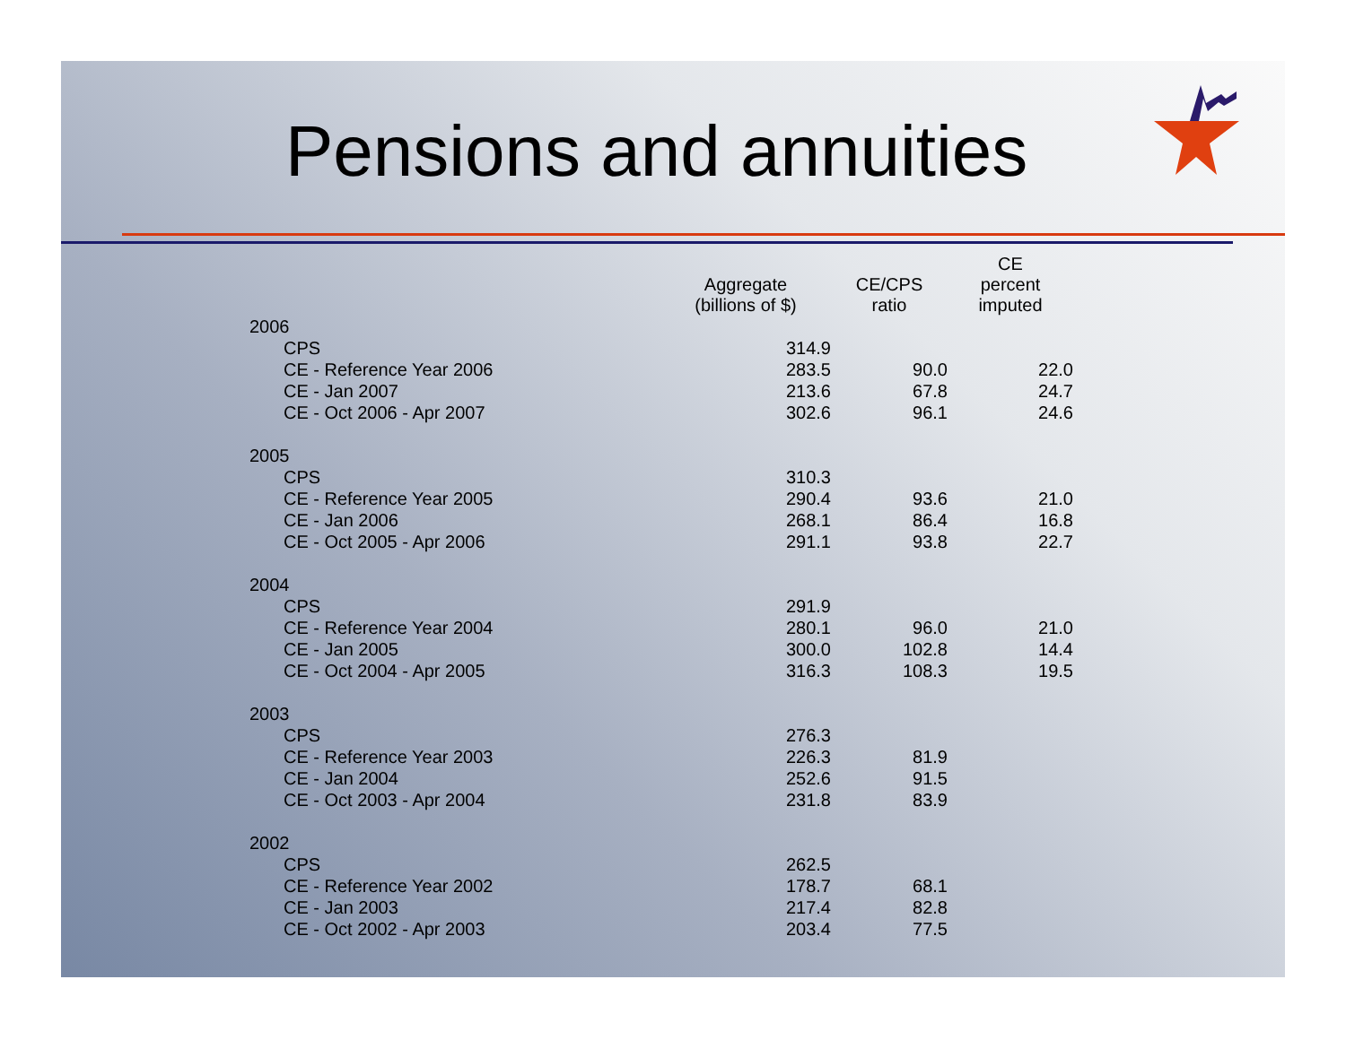Pensions and annuities
| | Aggregate (billions of $) | CE/CPS ratio | CE percent imputed |
| --- | --- | --- | --- |
| 2006 | | | |
| CPS | 314.9 | | |
| CE - Reference Year 2006 | 283.5 | 90.0 | 22.0 |
| CE - Jan 2007 | 213.6 | 67.8 | 24.7 |
| CE - Oct 2006 - Apr 2007 | 302.6 | 96.1 | 24.6 |
| 2005 | | | |
| CPS | 310.3 | | |
| CE - Reference Year 2005 | 290.4 | 93.6 | 21.0 |
| CE - Jan 2006 | 268.1 | 86.4 | 16.8 |
| CE - Oct 2005 - Apr 2006 | 291.1 | 93.8 | 22.7 |
| 2004 | | | |
| CPS | 291.9 | | |
| CE - Reference Year 2004 | 280.1 | 96.0 | 21.0 |
| CE - Jan 2005 | 300.0 | 102.8 | 14.4 |
| CE - Oct 2004 - Apr 2005 | 316.3 | 108.3 | 19.5 |
| 2003 | | | |
| CPS | 276.3 | | |
| CE - Reference Year 2003 | 226.3 | 81.9 | |
| CE - Jan 2004 | 252.6 | 91.5 | |
| CE - Oct 2003 - Apr 2004 | 231.8 | 83.9 | |
| 2002 | | | |
| CPS | 262.5 | | |
| CE - Reference Year 2002 | 178.7 | 68.1 | |
| CE - Jan 2003 | 217.4 | 82.8 | |
| CE - Oct 2002 - Apr 2003 | 203.4 | 77.5 | |